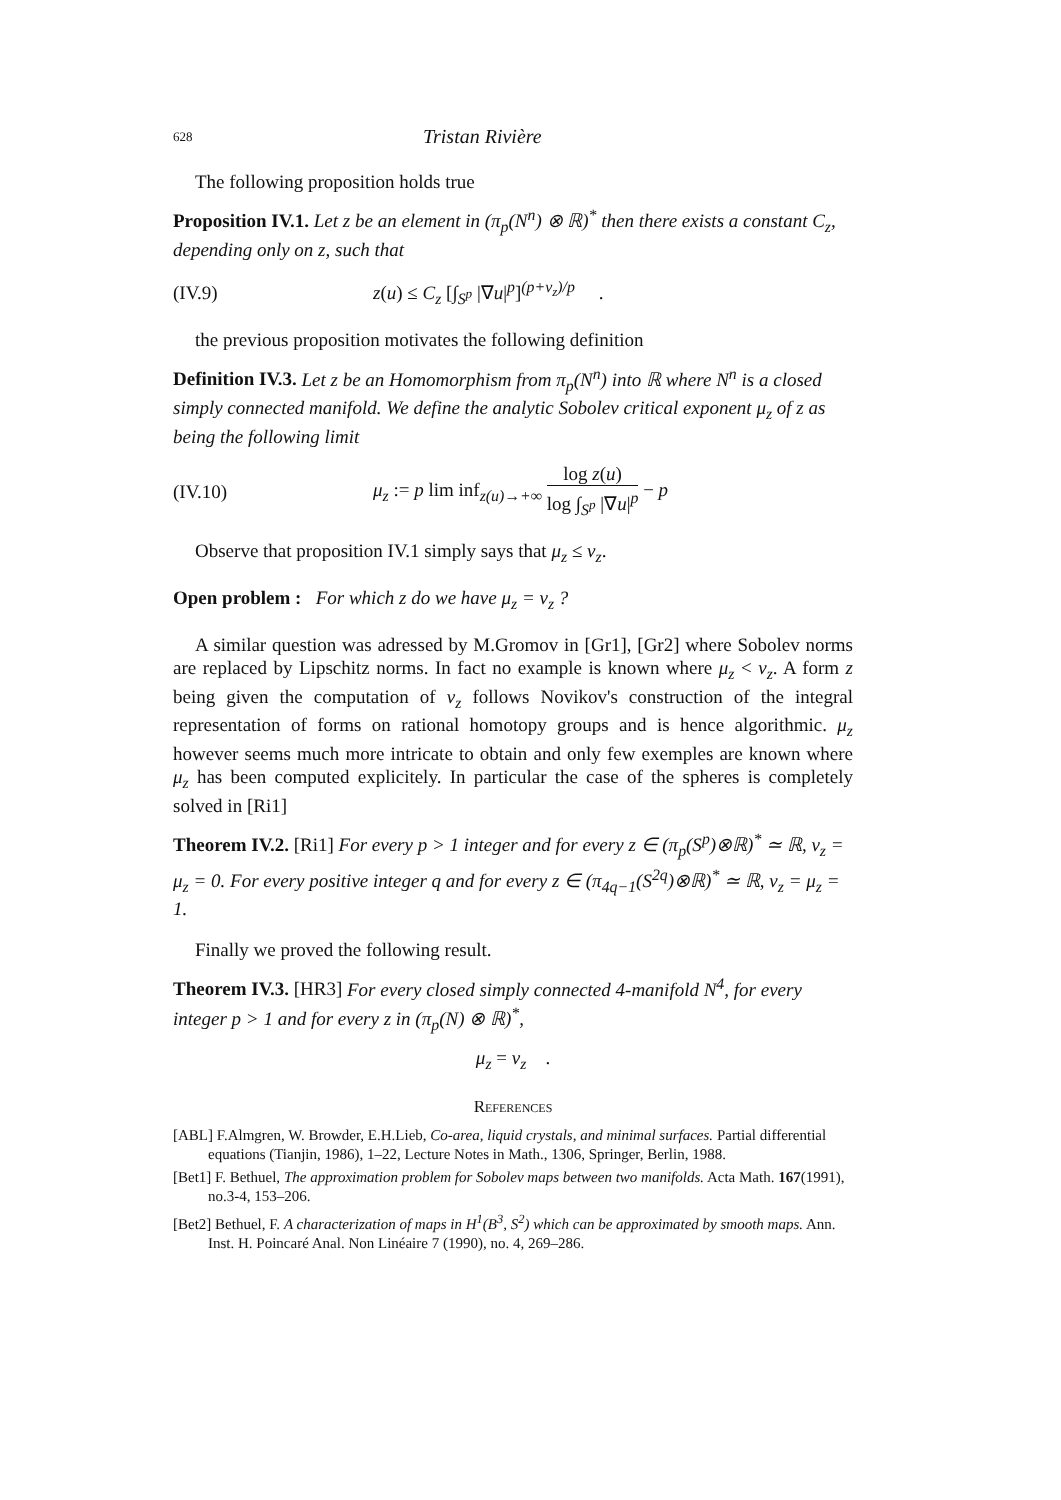628 Tristan Rivière
The following proposition holds true
Proposition IV.1. Let z be an element in (π<sub>p</sub>(N<sup>n</sup>) ⊗ ℝ)<sup>*</sup> then there exists a constant C<sub>z</sub>, depending only on z, such that
(IV.9) z(u) ≤ C<sub>z</sub> [∫<sub>S<sup>p</sup></sub> |∇u|<sup>p</sup>]<sup>(p+ν<sub>z</sub>)/p</sup> .
the previous proposition motivates the following definition
Definition IV.3. Let z be an Homomorphism from π<sub>p</sub>(N<sup>n</sup>) into ℝ where N<sup>n</sup> is a closed simply connected manifold. We define the analytic Sobolev critical exponent μ<sub>z</sub> of z as being the following limit
(IV.10) μ<sub>z</sub> := p lim inf<sub>z(u)→+∞</sub> log z(u) log ∫<sub>S<sup>p</sup></sub> |∇u|<sup>p</sup> − p
Observe that proposition IV.1 simply says that μ<sub>z</sub> ≤ ν<sub>z</sub>.
Open problem : For which z do we have μ<sub>z</sub> = ν<sub>z</sub> ?
A similar question was adressed by M.Gromov in [Gr1], [Gr2] where Sobolev norms are replaced by Lipschitz norms. In fact no example is known where μ<sub>z</sub> < ν<sub>z</sub>. A form z being given the computation of ν<sub>z</sub> follows Novikov's construction of the integral representation of forms on rational homotopy groups and is hence algorithmic. μ<sub>z</sub> however seems much more intricate to obtain and only few exemples are known where μ<sub>z</sub> has been computed explicitely. In particular the case of the spheres is completely solved in [Ri1]
Theorem IV.2. [Ri1] For every p > 1 integer and for every z ∈ (π<sub>p</sub>(S<sup>p</sup>)⊗ℝ)<sup>*</sup> ≃ ℝ, ν<sub>z</sub> = μ<sub>z</sub> = 0. For every positive integer q and for every z ∈ (π<sub>4q−1</sub>(S<sup>2q</sup>)⊗ℝ)<sup>*</sup> ≃ ℝ, ν<sub>z</sub> = μ<sub>z</sub> = 1.
Finally we proved the following result.
Theorem IV.3. [HR3] For every closed simply connected 4-manifold N<sup>4</sup>, for every integer p > 1 and for every z in (π<sub>p</sub>(N) ⊗ ℝ)<sup>*</sup>,
μ<sub>z</sub> = ν<sub>z</sub> .
References
[ABL] F.Almgren, W. Browder, E.H.Lieb, Co-area, liquid crystals, and minimal surfaces. Partial differential equations (Tianjin, 1986), 1–22, Lecture Notes in Math., 1306, Springer, Berlin, 1988.
[Bet1] F. Bethuel, The approximation problem for Sobolev maps between two manifolds. Acta Math. 167(1991), no.3-4, 153–206.
[Bet2] Bethuel, F. A characterization of maps in H<sup>1</sup>(B<sup>3</sup>, S<sup>2</sup>) which can be approximated by smooth maps. Ann. Inst. H. Poincaré Anal. Non Linéaire 7 (1990), no. 4, 269–286.